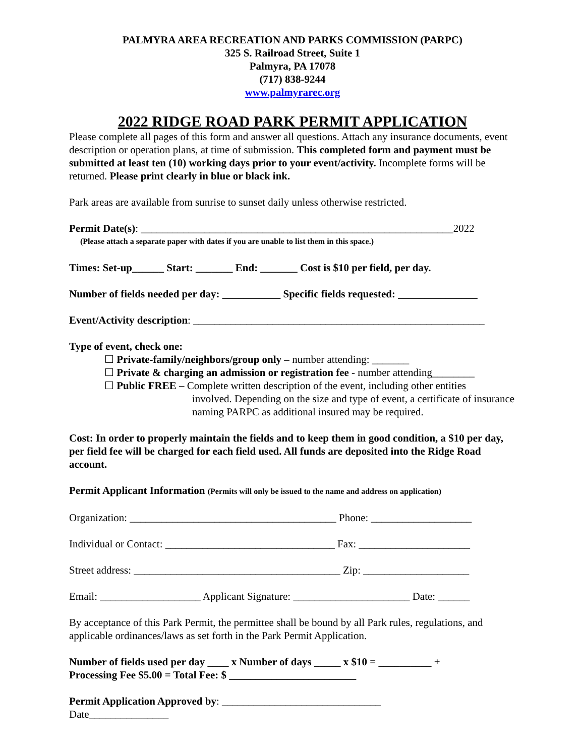PALMYRA AREA RECREATION AND PARKS COMMISSION (PARPC)
325 S. Railroad Street, Suite 1
Palmyra, PA 17078
(717) 838-9244
www.palmyrarec.org
2022 RIDGE ROAD PARK PERMIT APPLICATION
Please complete all pages of this form and answer all questions. Attach any insurance documents, event description or operation plans, at time of submission. This completed form and payment must be submitted at least ten (10) working days prior to your event/activity. Incomplete forms will be returned. Please print clearly in blue or black ink.
Park areas are available from sunrise to sunset daily unless otherwise restricted.
Permit Date(s): ___________________________________________________________2022
(Please attach a separate paper with dates if you are unable to list them in this space.)
Times: Set-up______ Start: _______ End: _______ Cost is $10 per field, per day.
Number of fields needed per day: ___________ Specific fields requested: _______________
Event/Activity description: _______________________________________________________
Type of event, check one:
☐ Private-family/neighbors/group only – number attending: _______
☐ Private & charging an admission or registration fee - number attending________
☐ Public FREE – Complete written description of the event, including other entities
involved. Depending on the size and type of event, a certificate of insurance naming PARPC as additional insured may be required.
Cost: In order to properly maintain the fields and to keep them in good condition, a $10 per day, per field fee will be charged for each field used. All funds are deposited into the Ridge Road account.
Permit Applicant Information (Permits will only be issued to the name and address on application)
Organization: _______________________________________ Phone: ___________________
Individual or Contact: ________________________________ Fax: _____________________
Street address: _______________________________________ Zip: ____________________
Email: ___________________ Applicant Signature: ______________________ Date: ______
By acceptance of this Park Permit, the permittee shall be bound by all Park rules, regulations, and applicable ordinances/laws as set forth in the Park Permit Application.
Number of fields used per day ____ x Number of days _____ x $10 = __________ +
Processing Fee $5.00 = Total Fee: $ ________________________
Permit Application Approved by: ______________________________
Date_______________